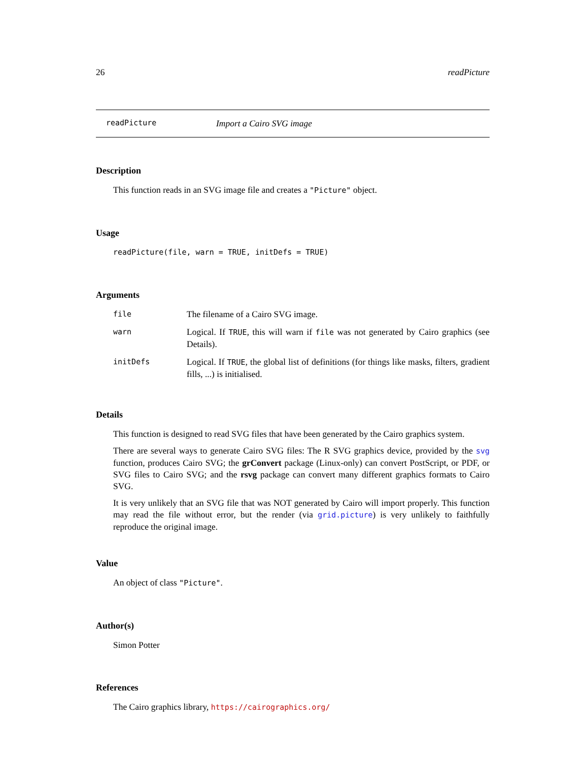26 readPicture
readPicture Import a Cairo SVG image
Description
This function reads in an SVG image file and creates a "Picture" object.
Usage
readPicture(file, warn = TRUE, initDefs = TRUE)
Arguments
| file | The filename of a Cairo SVG image. |
| warn | Logical. If TRUE , this will warn if file was not generated by Cairo graphics (see Details). |
| initDefs | Logical. If TRUE , the global list of definitions (for things like masks, filters, gradient fills, ...) is initialised. |
Details
This function is designed to read SVG files that have been generated by the Cairo graphics system.
There are several ways to generate Cairo SVG files: The R SVG graphics device, provided by the svg function, produces Cairo SVG; the grConvert package (Linux-only) can convert PostScript, or PDF, or SVG files to Cairo SVG; and the rsvg package can convert many different graphics formats to Cairo SVG.
It is very unlikely that an SVG file that was NOT generated by Cairo will import properly. This function may read the file without error, but the render (via grid.picture) is very unlikely to faithfully reproduce the original image.
Value
An object of class "Picture".
Author(s)
Simon Potter
References
The Cairo graphics library, https://cairographics.org/